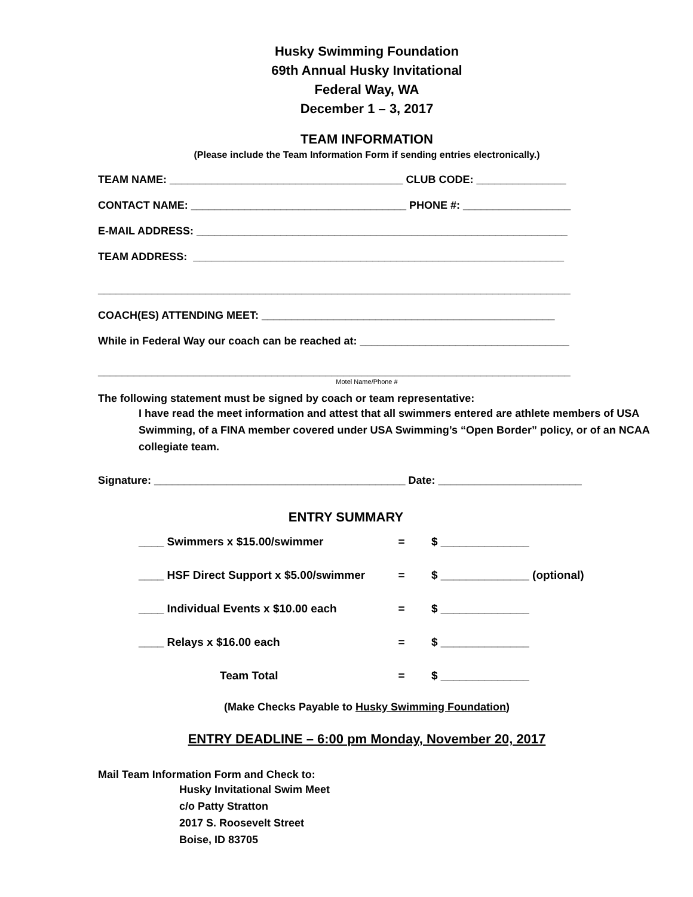Husky Swimming Foundation
69th Annual Husky Invitational
Federal Way, WA
December 1 – 3, 2017
TEAM INFORMATION
(Please include the Team Information Form if sending entries electronically.)
TEAM NAME: _______________________________________ CLUB CODE: _______________
CONTACT NAME: ____________________________________ PHONE #: __________________
E-MAIL ADDRESS: ______________________________________________________________
TEAM ADDRESS: ______________________________________________________________
_______________________________________________________________________________
COACH(ES) ATTENDING MEET: _________________________________________________
While in Federal Way our coach can be reached at: ___________________________________
_______________________________________________________________________________
Motel Name/Phone #
The following statement must be signed by coach or team representative:
I have read the meet information and attest that all swimmers entered are athlete members of USA Swimming, of a FINA member covered under USA Swimming’s “Open Border” policy, or of an NCAA collegiate team.
Signature: __________________________________________ Date: ________________________
ENTRY SUMMARY
| ____ Swimmers x $15.00/swimmer | = | $ ______________ |
| ____ HSF Direct Support x $5.00/swimmer | = | $ ______________ (optional) |
| ____ Individual Events x $10.00 each | = | $ ______________ |
| ____ Relays x $16.00 each | = | $ ______________ |
| Team Total | = | $ ______________ |
(Make Checks Payable to Husky Swimming Foundation)
ENTRY DEADLINE – 6:00 pm Monday, November 20, 2017
Mail Team Information Form and Check to:
Husky Invitational Swim Meet
c/o Patty Stratton
2017 S. Roosevelt Street
Boise, ID 83705